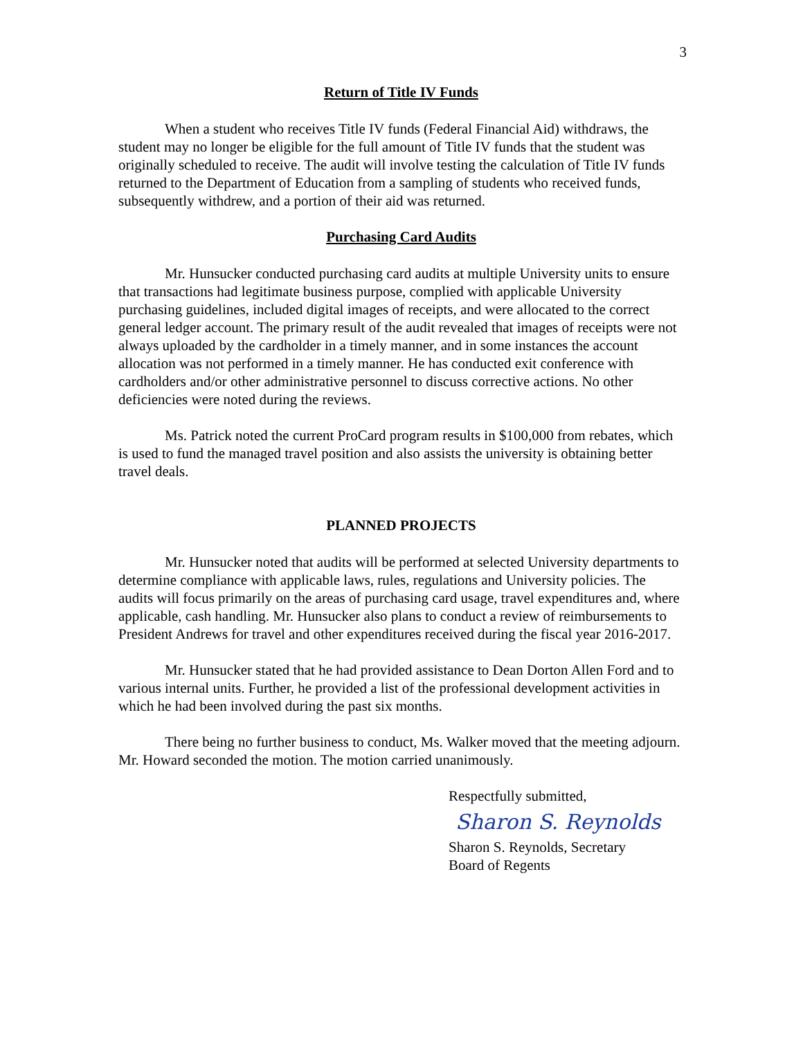3
Return of Title IV Funds
When a student who receives Title IV funds (Federal Financial Aid) withdraws, the student may no longer be eligible for the full amount of Title IV funds that the student was originally scheduled to receive. The audit will involve testing the calculation of Title IV funds returned to the Department of Education from a sampling of students who received funds, subsequently withdrew, and a portion of their aid was returned.
Purchasing Card Audits
Mr. Hunsucker conducted purchasing card audits at multiple University units to ensure that transactions had legitimate business purpose, complied with applicable University purchasing guidelines, included digital images of receipts, and were allocated to the correct general ledger account. The primary result of the audit revealed that images of receipts were not always uploaded by the cardholder in a timely manner, and in some instances the account allocation was not performed in a timely manner. He has conducted exit conference with cardholders and/or other administrative personnel to discuss corrective actions. No other deficiencies were noted during the reviews.
Ms. Patrick noted the current ProCard program results in $100,000 from rebates, which is used to fund the managed travel position and also assists the university is obtaining better travel deals.
PLANNED PROJECTS
Mr. Hunsucker noted that audits will be performed at selected University departments to determine compliance with applicable laws, rules, regulations and University policies. The audits will focus primarily on the areas of purchasing card usage, travel expenditures and, where applicable, cash handling. Mr. Hunsucker also plans to conduct a review of reimbursements to President Andrews for travel and other expenditures received during the fiscal year 2016-2017.
Mr. Hunsucker stated that he had provided assistance to Dean Dorton Allen Ford and to various internal units. Further, he provided a list of the professional development activities in which he had been involved during the past six months.
There being no further business to conduct, Ms. Walker moved that the meeting adjourn. Mr. Howard seconded the motion. The motion carried unanimously.
Respectfully submitted,
Sharon S. Reynolds
Sharon S. Reynolds, Secretary
Board of Regents